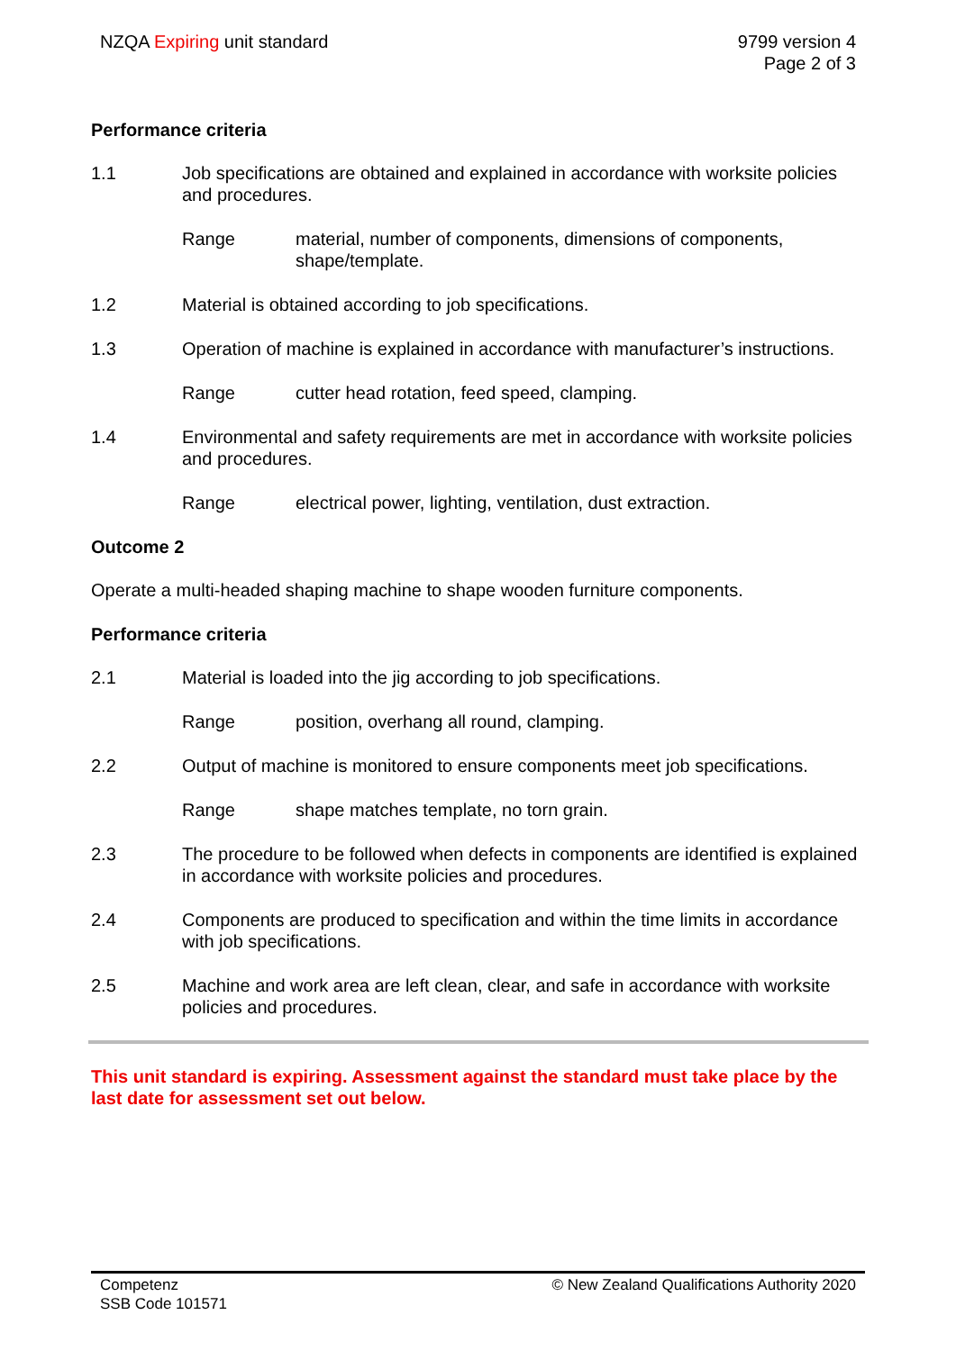NZQA Expiring unit standard 9799 version 4
Page 2 of 3
Performance criteria
1.1 Job specifications are obtained and explained in accordance with worksite policies and procedures.
Range material, number of components, dimensions of components, shape/template.
1.2 Material is obtained according to job specifications.
1.3 Operation of machine is explained in accordance with manufacturer’s instructions.
Range cutter head rotation, feed speed, clamping.
1.4 Environmental and safety requirements are met in accordance with worksite policies and procedures.
Range electrical power, lighting, ventilation, dust extraction.
Outcome 2
Operate a multi-headed shaping machine to shape wooden furniture components.
Performance criteria
2.1 Material is loaded into the jig according to job specifications.
Range position, overhang all round, clamping.
2.2 Output of machine is monitored to ensure components meet job specifications.
Range shape matches template, no torn grain.
2.3 The procedure to be followed when defects in components are identified is explained in accordance with worksite policies and procedures.
2.4 Components are produced to specification and within the time limits in accordance with job specifications.
2.5 Machine and work area are left clean, clear, and safe in accordance with worksite policies and procedures.
This unit standard is expiring. Assessment against the standard must take place by the last date for assessment set out below.
Competenz
SSB Code 101571
© New Zealand Qualifications Authority 2020